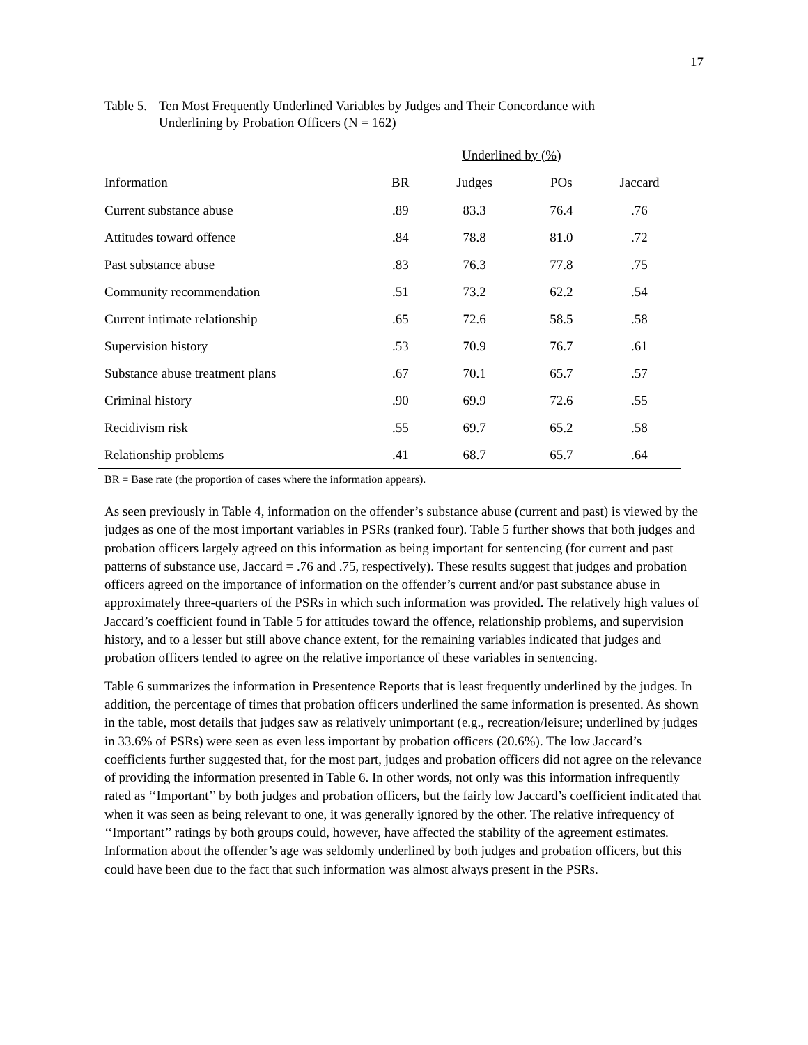17
Table 5.
Ten Most Frequently Underlined Variables by Judges and Their Concordance with
Underlining by Probation Officers (N = 162)
| | | Underlined by (%) | | |
| --- | --- | --- | --- | --- |
| Information | BR | Judges | POs | Jaccard |
| Current substance abuse | .89 | 83.3 | 76.4 | .76 |
| Attitudes toward offence | .84 | 78.8 | 81.0 | .72 |
| Past substance abuse | .83 | 76.3 | 77.8 | .75 |
| Community recommendation | .51 | 73.2 | 62.2 | .54 |
| Current intimate relationship | .65 | 72.6 | 58.5 | .58 |
| Supervision history | .53 | 70.9 | 76.7 | .61 |
| Substance abuse treatment plans | .67 | 70.1 | 65.7 | .57 |
| Criminal history | .90 | 69.9 | 72.6 | .55 |
| Recidivism risk | .55 | 69.7 | 65.2 | .58 |
| Relationship problems | .41 | 68.7 | 65.7 | .64 |
BR = Base rate (the proportion of cases where the information appears).
As seen previously in Table 4, information on the offender’s substance abuse (current and past) is viewed by the judges as one of the most important variables in PSRs (ranked four). Table 5 further shows that both judges and probation officers largely agreed on this information as being important for sentencing (for current and past patterns of substance use, Jaccard = .76 and .75, respectively). These results suggest that judges and probation officers agreed on the importance of information on the offender’s current and/or past substance abuse in approximately three-quarters of the PSRs in which such information was provided. The relatively high values of Jaccard’s coefficient found in Table 5 for attitudes toward the offence, relationship problems, and supervision history, and to a lesser but still above chance extent, for the remaining variables indicated that judges and probation officers tended to agree on the relative importance of these variables in sentencing.
Table 6 summarizes the information in Presentence Reports that is least frequently underlined by the judges. In addition, the percentage of times that probation officers underlined the same information is presented. As shown in the table, most details that judges saw as relatively unimportant (e.g., recreation/leisure; underlined by judges in 33.6% of PSRs) were seen as even less important by probation officers (20.6%). The low Jaccard’s coefficients further suggested that, for the most part, judges and probation officers did not agree on the relevance of providing the information presented in Table 6. In other words, not only was this information infrequently rated as ‘‘Important’’ by both judges and probation officers, but the fairly low Jaccard’s coefficient indicated that when it was seen as being relevant to one, it was generally ignored by the other. The relative infrequency of ‘‘Important’’ ratings by both groups could, however, have affected the stability of the agreement estimates. Information about the offender’s age was seldomly underlined by both judges and probation officers, but this could have been due to the fact that such information was almost always present in the PSRs.